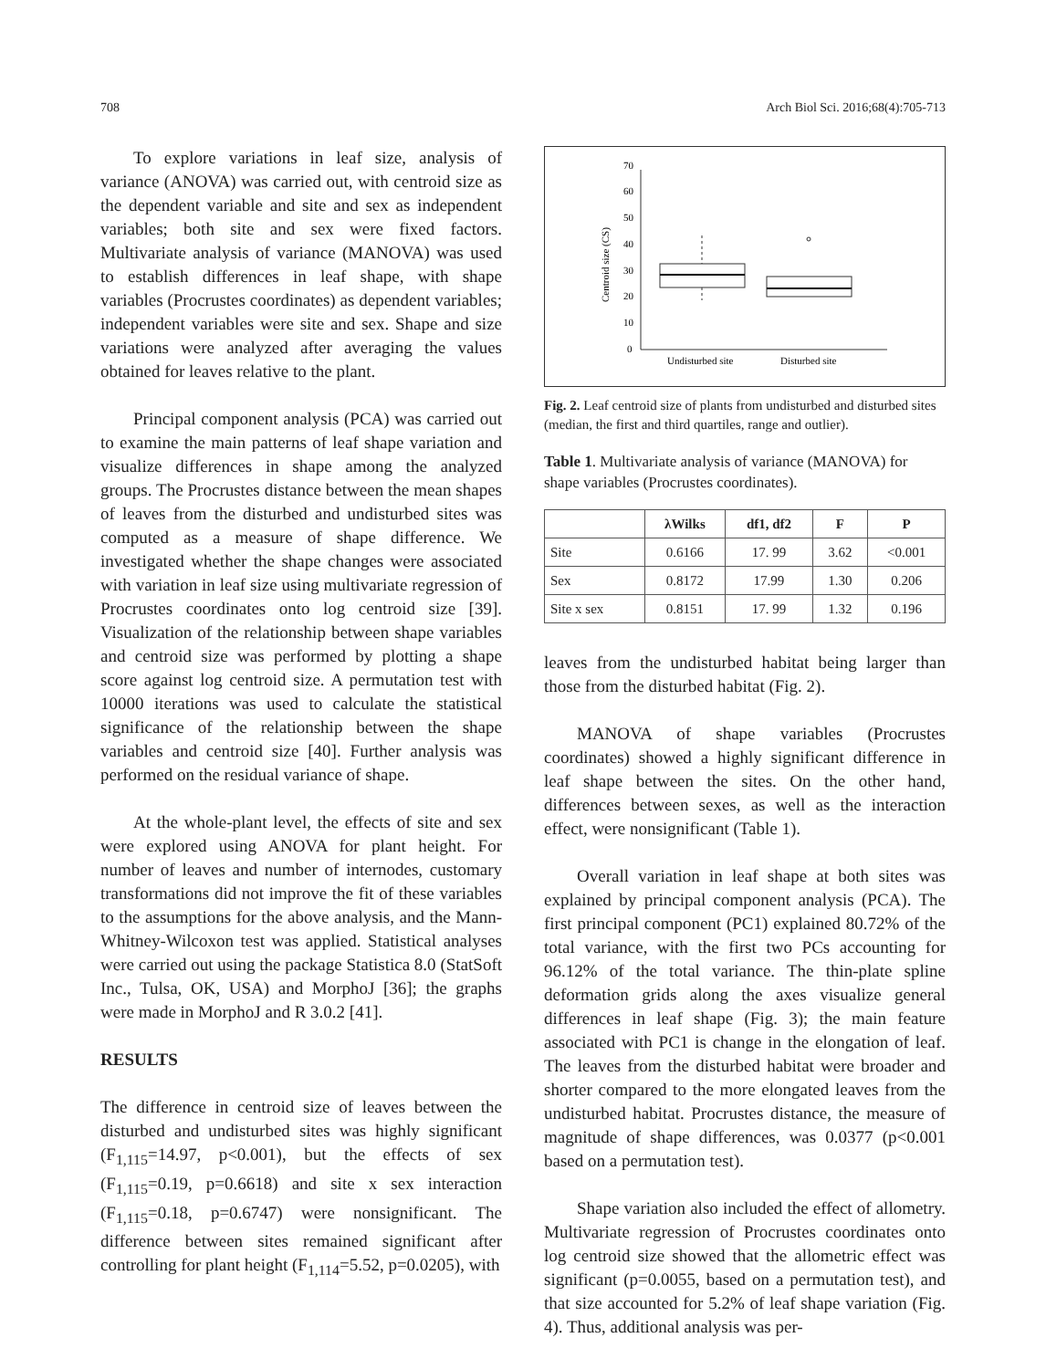708 Arch Biol Sci. 2016;68(4):705-713
To explore variations in leaf size, analysis of variance (ANOVA) was carried out, with centroid size as the dependent variable and site and sex as independent variables; both site and sex were fixed factors. Multivariate analysis of variance (MANOVA) was used to establish differences in leaf shape, with shape variables (Procrustes coordinates) as dependent variables; independent variables were site and sex. Shape and size variations were analyzed after averaging the values obtained for leaves relative to the plant.
Principal component analysis (PCA) was carried out to examine the main patterns of leaf shape variation and visualize differences in shape among the analyzed groups. The Procrustes distance between the mean shapes of leaves from the disturbed and undisturbed sites was computed as a measure of shape difference. We investigated whether the shape changes were associated with variation in leaf size using multivariate regression of Procrustes coordinates onto log centroid size [39]. Visualization of the relationship between shape variables and centroid size was performed by plotting a shape score against log centroid size. A permutation test with 10000 iterations was used to calculate the statistical significance of the relationship between the shape variables and centroid size [40]. Further analysis was performed on the residual variance of shape.
At the whole-plant level, the effects of site and sex were explored using ANOVA for plant height. For number of leaves and number of internodes, customary transformations did not improve the fit of these variables to the assumptions for the above analysis, and the Mann-Whitney-Wilcoxon test was applied. Statistical analyses were carried out using the package Statistica 8.0 (StatSoft Inc., Tulsa, OK, USA) and MorphoJ [36]; the graphs were made in MorphoJ and R 3.0.2 [41].
RESULTS
The difference in centroid size of leaves between the disturbed and undisturbed sites was highly significant (F<sub>1,115</sub>=14.97, p<0.001), but the effects of sex (F<sub>1,115</sub>=0.19, p=0.6618) and site x sex interaction (F<sub>1,115</sub>=0.18, p=0.6747) were nonsignificant. The difference between sites remained significant after controlling for plant height (F<sub>1,114</sub>=5.52, p=0.0205), with
0
10
20
30
40
50
60
70
Centroid size (CS)
Undisturbed site
Disturbed site
Fig. 2. Leaf centroid size of plants from undisturbed and disturbed sites (median, the first and third quartiles, range and outlier).
Table 1. Multivariate analysis of variance (MANOVA) for shape variables (Procrustes coordinates).
| | λWilks | df1, df2 | F | P |
| --- | --- | --- | --- | --- |
| Site | 0.6166 | 17. 99 | 3.62 | <0.001 |
| Sex | 0.8172 | 17.99 | 1.30 | 0.206 |
| Site x sex | 0.8151 | 17. 99 | 1.32 | 0.196 |
leaves from the undisturbed habitat being larger than those from the disturbed habitat (Fig. 2).
MANOVA of shape variables (Procrustes coordinates) showed a highly significant difference in leaf shape between the sites. On the other hand, differences between sexes, as well as the interaction effect, were nonsignificant (Table 1).
Overall variation in leaf shape at both sites was explained by principal component analysis (PCA). The first principal component (PC1) explained 80.72% of the total variance, with the first two PCs accounting for 96.12% of the total variance. The thin-plate spline deformation grids along the axes visualize general differences in leaf shape (Fig. 3); the main feature associated with PC1 is change in the elongation of leaf. The leaves from the disturbed habitat were broader and shorter compared to the more elongated leaves from the undisturbed habitat. Procrustes distance, the measure of magnitude of shape differences, was 0.0377 (p<0.001 based on a permutation test).
Shape variation also included the effect of allometry. Multivariate regression of Procrustes coordinates onto log centroid size showed that the allometric effect was significant (p=0.0055, based on a permutation test), and that size accounted for 5.2% of leaf shape variation (Fig. 4). Thus, additional analysis was per-